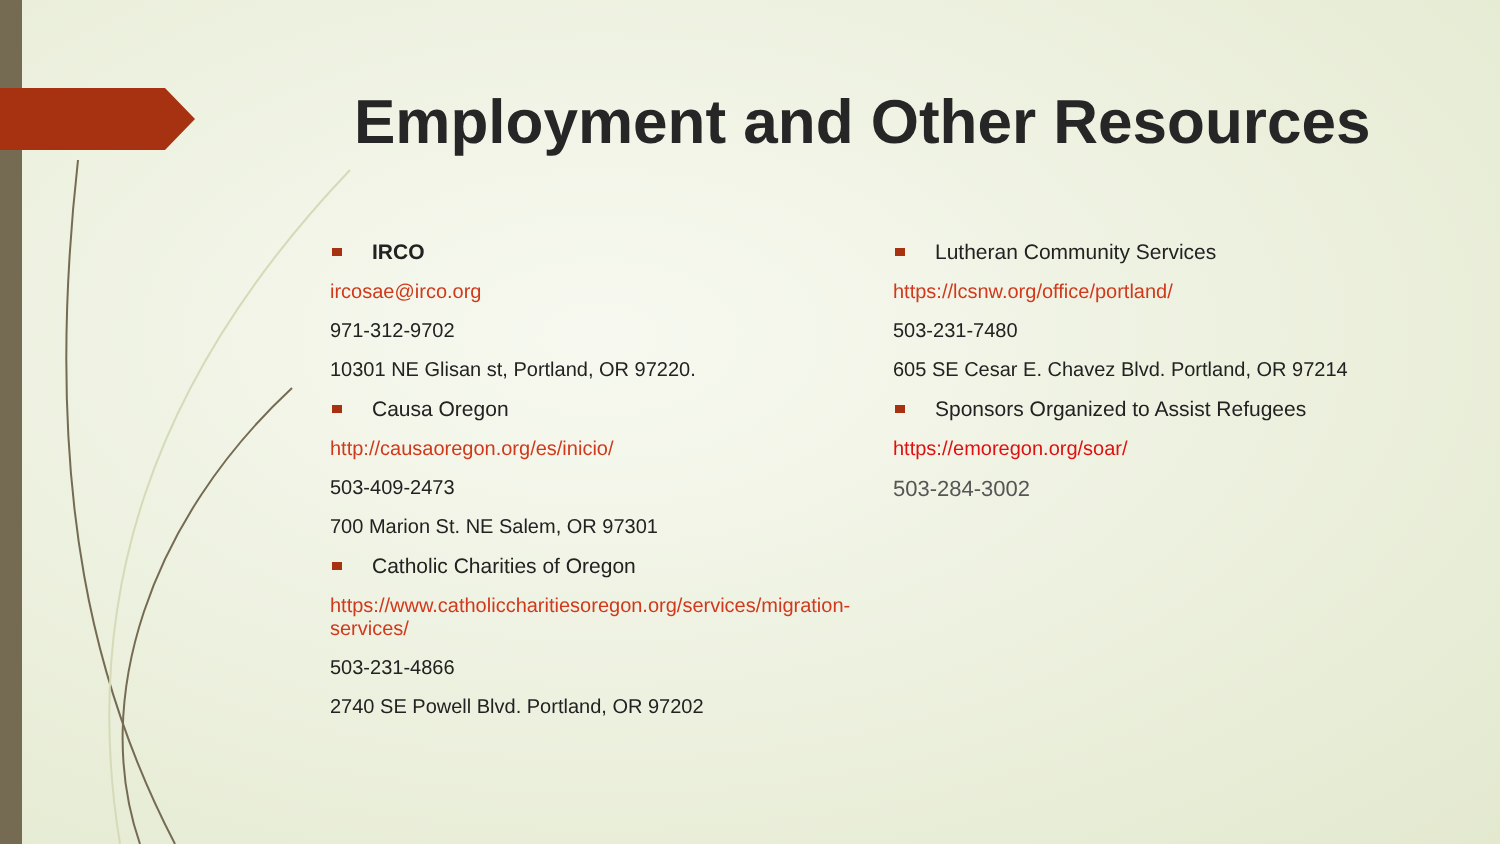Employment and Other Resources
IRCO
ircosae@irco.org
971-312-9702
10301 NE Glisan st, Portland, OR 97220.
Causa Oregon
http://causaoregon.org/es/inicio/
503-409-2473
700 Marion St. NE Salem, OR 97301
Catholic Charities of Oregon
https://www.catholiccharitiesoregon.org/services/migration-services/
503-231-4866
2740 SE Powell Blvd. Portland, OR 97202
Lutheran Community Services
https://lcsnw.org/office/portland/
503-231-7480
605 SE Cesar E. Chavez Blvd. Portland, OR 97214
Sponsors Organized to Assist Refugees
https://emoregon.org/soar/
503-284-3002